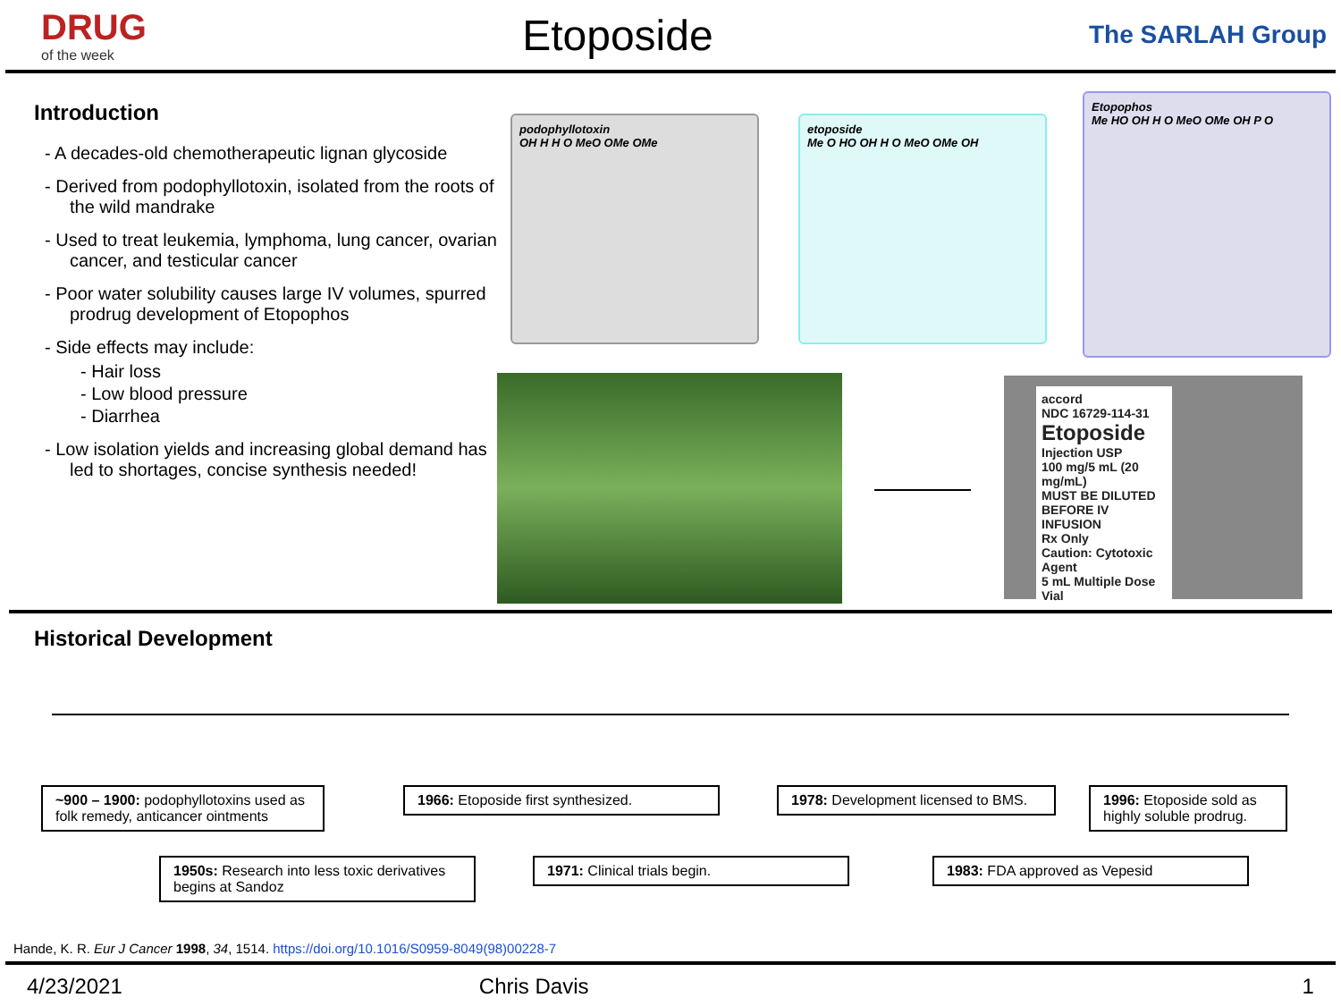DRUG
of the week
Etoposide
The SARLAH Group
Introduction
- A decades-old chemotherapeutic lignan glycoside
- Derived from podophyllotoxin, isolated from the roots of the wild mandrake
- Used to treat leukemia, lymphoma, lung cancer, ovarian cancer, and testicular cancer
- Poor water solubility causes large IV volumes, spurred prodrug development of Etopophos
- Side effects may include:
- Hair loss
- Low blood pressure
- Diarrhea
- Low isolation yields and increasing global demand has led to shortages, concise synthesis needed!
podophyllotoxin
OH H H O MeO OMe OMe
etoposide
Me O HO OH H O MeO OMe OH
Etopophos
Me HO OH H O MeO OMe OH P O
accord
NDC 16729-114-31
Etoposide
Injection USP
100 mg/5 mL (20 mg/mL)
MUST BE DILUTED BEFORE IV INFUSION
Rx Only
Caution: Cytotoxic Agent
5 mL Multiple Dose Vial
Historical Development
~900 – 1900: podophyllotoxins used as folk remedy, anticancer ointments
1966: Etoposide first synthesized.
1978: Development licensed to BMS.
1996: Etoposide sold as highly soluble prodrug.
1950s: Research into less toxic derivatives begins at Sandoz
1971: Clinical trials begin. 1983: FDA approved as Vepesid
Hande, K. R. Eur J Cancer 1998, 34, 1514. https://doi.org/10.1016/S0959-8049(98)00228-7
4/23/2021 Chris Davis 1